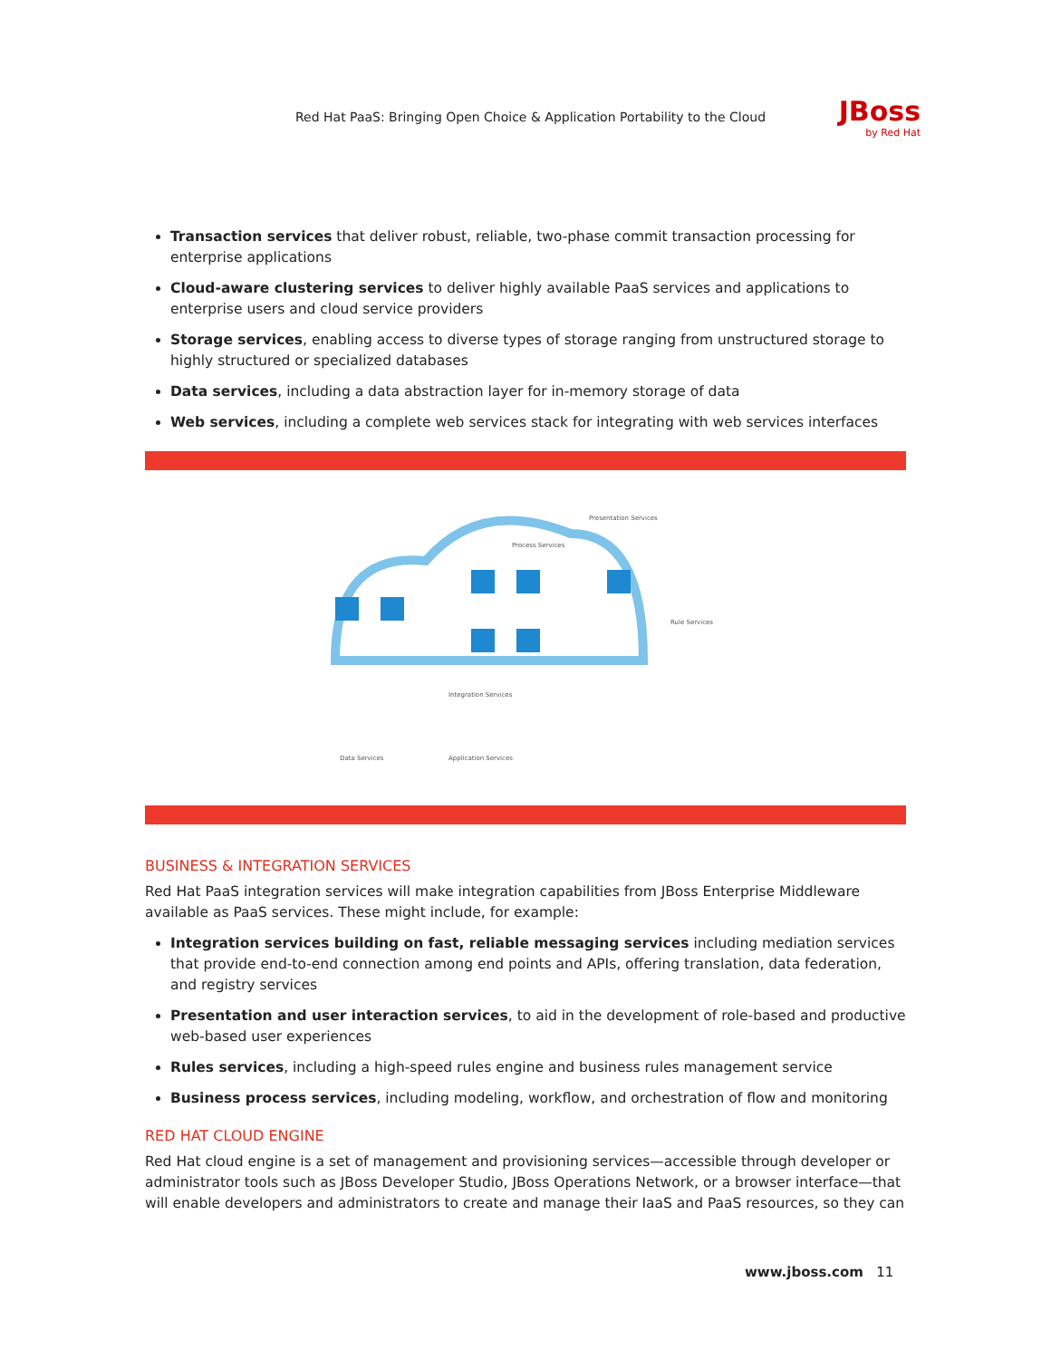Red Hat PaaS: Bringing Open Choice & Application Portability to the Cloud
JBoss
by Red Hat
Transaction services that deliver robust, reliable, two-phase commit transaction processing for enterprise applications
Cloud-aware clustering services to deliver highly available PaaS services and applications to enterprise users and cloud service providers
Storage services, enabling access to diverse types of storage ranging from unstructured storage to highly structured or specialized databases
Data services, including a data abstraction layer for in-memory storage of data
Web services, including a complete web services stack for integrating with web services interfaces
Presentation Services
Process Services
Rule Services
Integration Services
Data Services
Application Services
BUSINESS & INTEGRATION SERVICES
Red Hat PaaS integration services will make integration capabilities from JBoss Enterprise Middleware available as PaaS services. These might include, for example:
Integration services building on fast, reliable messaging services including mediation services that provide end-to-end connection among end points and APIs, offering translation, data federation, and registry services
Presentation and user interaction services, to aid in the development of role-based and productive web-based user experiences
Rules services, including a high-speed rules engine and business rules management service
Business process services, including modeling, workflow, and orchestration of flow and monitoring
RED HAT CLOUD ENGINE
Red Hat cloud engine is a set of management and provisioning services—accessible through developer or administrator tools such as JBoss Developer Studio, JBoss Operations Network, or a browser interface—that will enable developers and administrators to create and manage their IaaS and PaaS resources, so they can
www.jboss.com 11